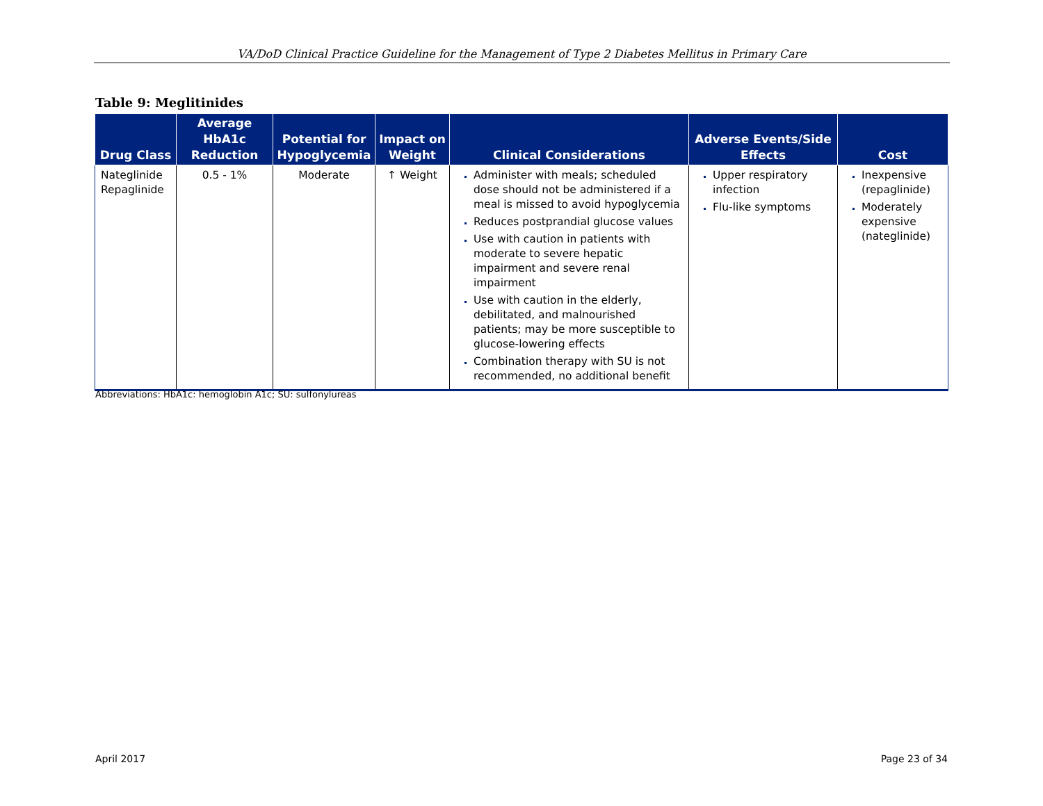VA/DoD Clinical Practice Guideline for the Management of Type 2 Diabetes Mellitus in Primary Care
Table 9: Meglitinides
| Drug Class | Average HbA1c Reduction | Potential for Hypoglycemia | Impact on Weight | Clinical Considerations | Adverse Events/Side Effects | Cost |
| --- | --- | --- | --- | --- | --- | --- |
| Nateglinide Repaglinide | 0.5 - 1% | Moderate | ↑ Weight | Administer with meals; scheduled dose should not be administered if a meal is missed to avoid hypoglycemia Reduces postprandial glucose values Use with caution in patients with moderate to severe hepatic impairment and severe renal impairment Use with caution in the elderly, debilitated, and malnourished patients; may be more susceptible to glucose-lowering effects Combination therapy with SU is not recommended, no additional benefit | Upper respiratory infection Flu-like symptoms | Inexpensive (repaglinide) Moderately expensive (nateglinide) |
Abbreviations: HbA1c: hemoglobin A1c; SU: sulfonylureas
April 2017 Page 23 of 34